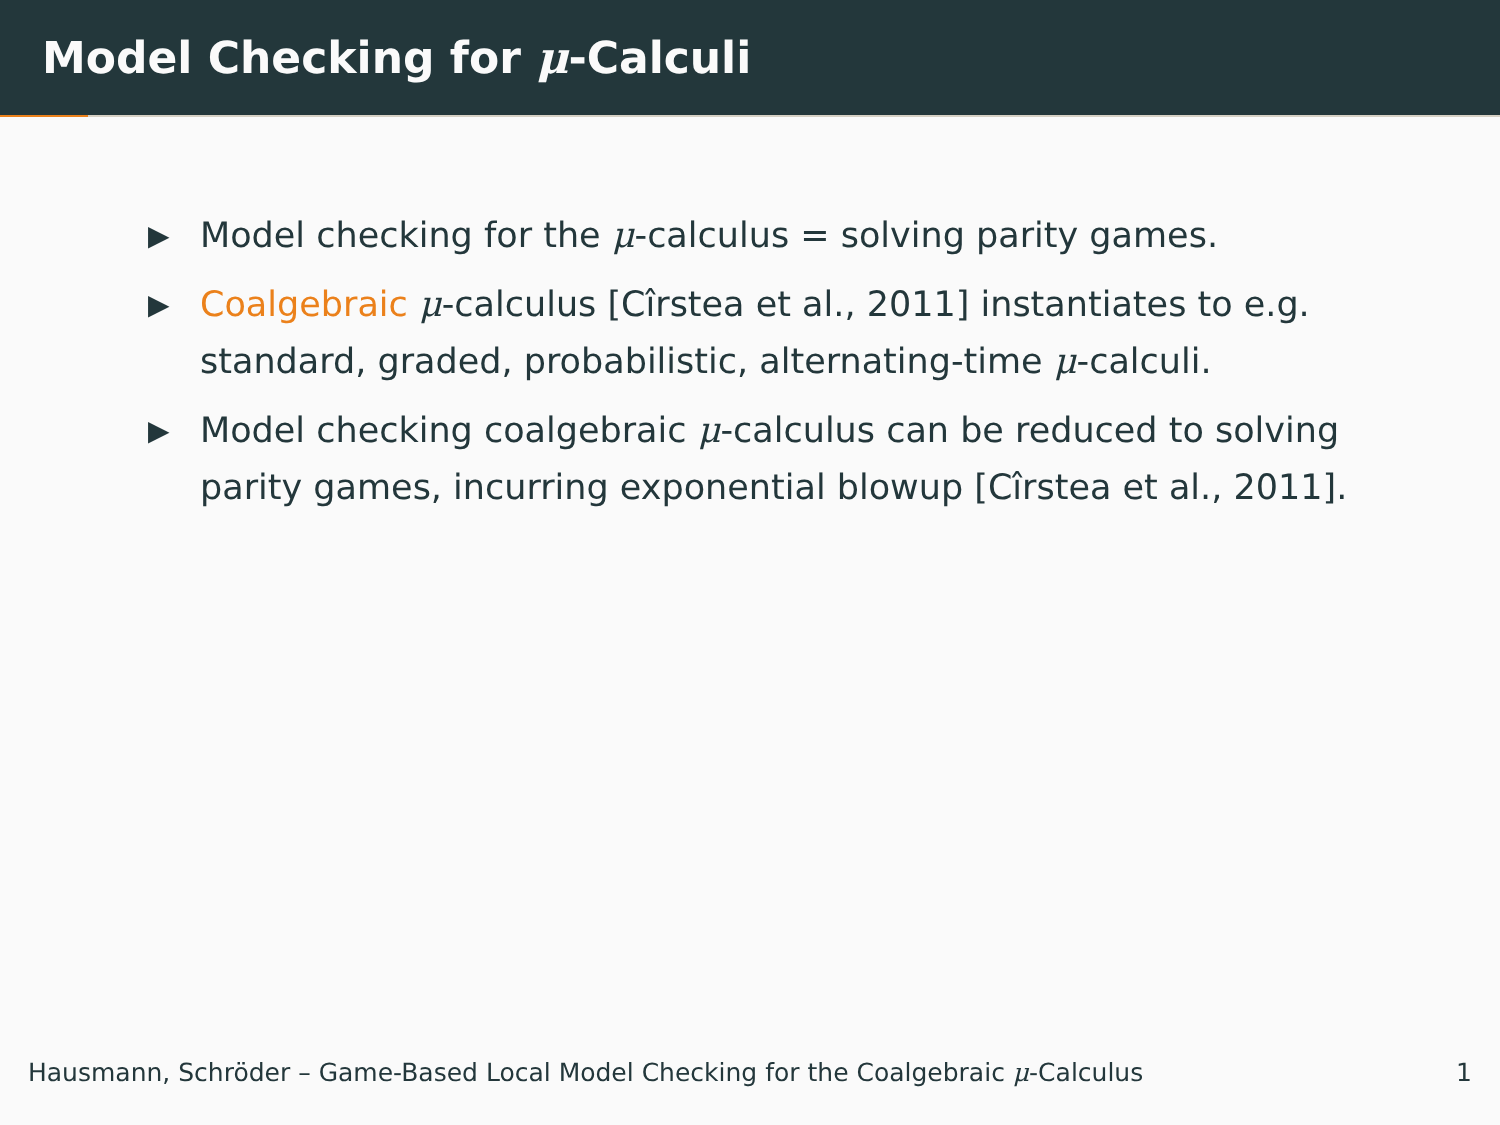Model Checking for μ-Calculi
▶ Model checking for the μ-calculus = solving parity games.
▶ Coalgebraic μ-calculus [Cîrstea et al., 2011] instantiates to e.g. standard, graded, probabilistic, alternating-time μ-calculi.
▶ Model checking coalgebraic μ-calculus can be reduced to solving parity games, incurring exponential blowup [Cîrstea et al., 2011].
Hausmann, Schröder – Game-Based Local Model Checking for the Coalgebraic μ-Calculus 1